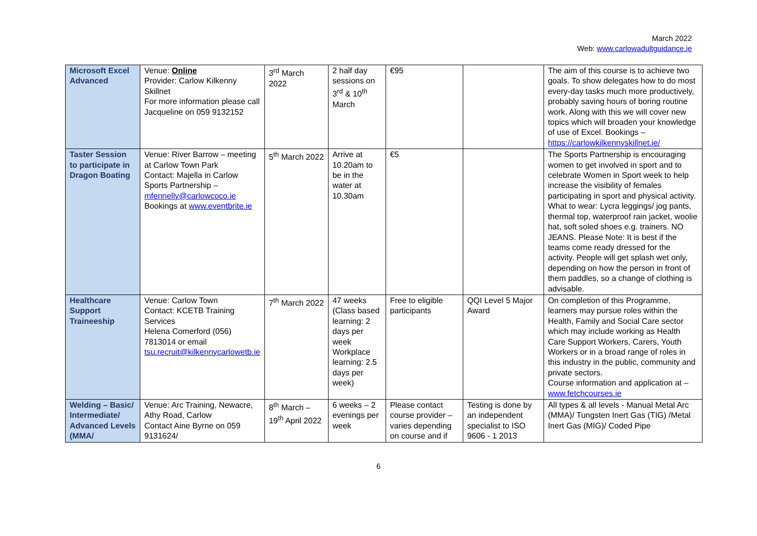March 2022
Web: www.carlowadultguidance.ie
| Microsoft Excel Advanced | Venue: Online Provider: Carlow Kilkenny Skillnet For more information please call Jacqueline on 059 9132152 | 3<sup>rd</sup> March 2022 | 2 half day sessions on 3<sup>rd</sup> & 10<sup>th</sup> March | €95 | | The aim of this course is to achieve two goals. To show delegates how to do most every-day tasks much more productively, probably saving hours of boring routine work. Along with this we will cover new topics which will broaden your knowledge of use of Excel. Bookings – https://carlowkilkennyskillnet.ie/ |
| Taster Session to participate in Dragon Boating | Venue: River Barrow – meeting at Carlow Town Park Contact: Majella in Carlow Sports Partnership – mfennelly@carlowcoco.ie Bookings at www.eventbrite.ie | 5<sup>th</sup> March 2022 | Arrive at 10.20am to be in the water at 10.30am | €5 | | The Sports Partnership is encouraging women to get involved in sport and to celebrate Women in Sport week to help increase the visibility of females participating in sport and physical activity. What to wear: Lycra leggings/ jog pants, thermal top, waterproof rain jacket, woolie hat, soft soled shoes e.g. trainers. NO JEANS. Please Note: It is best if the teams come ready dressed for the activity. People will get splash wet only, depending on how the person in front of them paddles, so a change of clothing is advisable. |
| Healthcare Support Traineeship | Venue: Carlow Town Contact: KCETB Training Services Helena Comerford (056) 7813014 or email tsu.recruit@kilkennycarlowetb.ie | 7<sup>th</sup> March 2022 | 47 weeks (Class based learning: 2 days per week Workplace learning: 2.5 days per week) | Free to eligible participants | QQI Level 5 Major Award | On completion of this Programme, learners may pursue roles within the Health, Family and Social Care sector which may include working as Health Care Support Workers, Carers, Youth Workers or in a broad range of roles in this industry in the public, community and private sectors. Course information and application at – www.fetchcourses.ie |
| Welding – Basic/ Intermediate/ Advanced Levels (MMA/ | Venue: Arc Training, Newacre, Athy Road, Carlow Contact Aine Byrne on 059 9131624/ | 8<sup>th</sup> March – 19<sup>th</sup> April 2022 | 6 weeks – 2 evenings per week | Please contact course provider – varies depending on course and if | Testing is done by an independent specialist to ISO 9606 - 1 2013 | All types & all levels - Manual Metal Arc (MMA)/ Tungsten Inert Gas (TIG) /Metal Inert Gas (MIG)/ Coded Pipe |
6